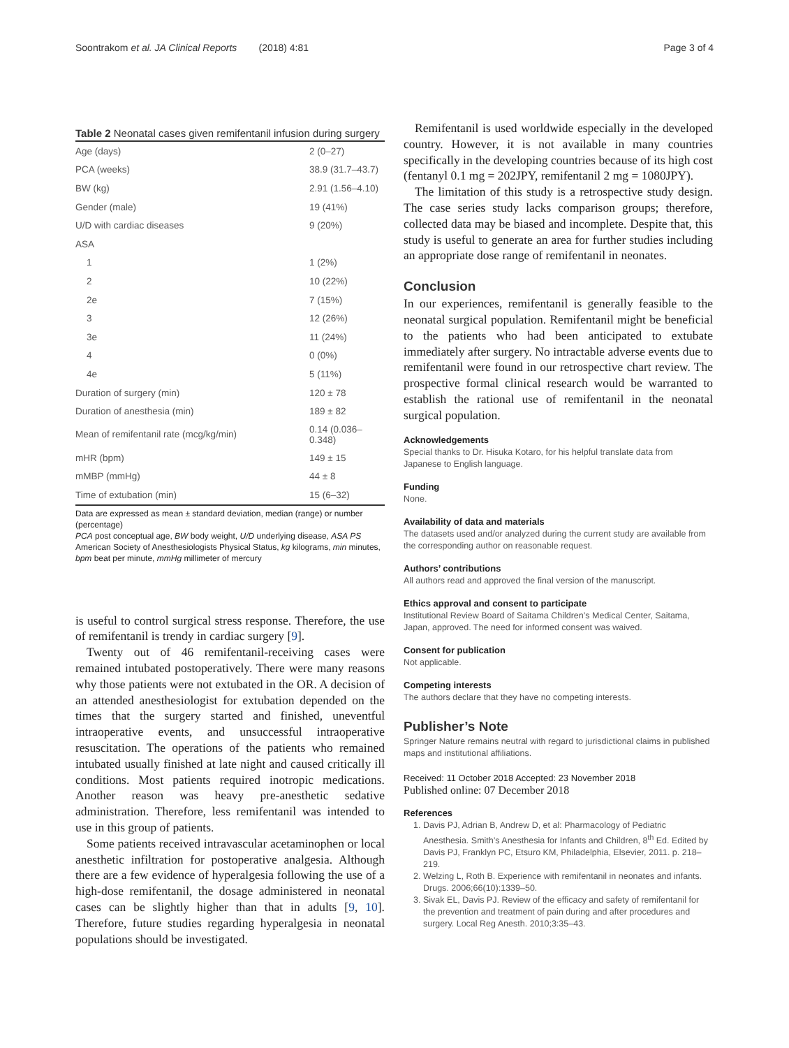Soontrakom et al. JA Clinical Reports (2018) 4:81 Page 3 of 4
Table 2 Neonatal cases given remifentanil infusion during surgery
| Age (days) | 2 (0–27) |
| PCA (weeks) | 38.9 (31.7–43.7) |
| BW (kg) | 2.91 (1.56–4.10) |
| Gender (male) | 19 (41%) |
| U/D with cardiac diseases | 9 (20%) |
| ASA | |
| 1 | 1 (2%) |
| 2 | 10 (22%) |
| 2e | 7 (15%) |
| 3 | 12 (26%) |
| 3e | 11 (24%) |
| 4 | 0 (0%) |
| 4e | 5 (11%) |
| Duration of surgery (min) | 120 ± 78 |
| Duration of anesthesia (min) | 189 ± 82 |
| Mean of remifentanil rate (mcg/kg/min) | 0.14 (0.036–0.348) |
| mHR (bpm) | 149 ± 15 |
| mMBP (mmHg) | 44 ± 8 |
| Time of extubation (min) | 15 (6–32) |
Data are expressed as mean ± standard deviation, median (range) or number (percentage)
PCA post conceptual age, BW body weight, U/D underlying disease, ASA PS American Society of Anesthesiologists Physical Status, kg kilograms, min minutes, bpm beat per minute, mmHg millimeter of mercury
is useful to control surgical stress response. Therefore, the use of remifentanil is trendy in cardiac surgery [9].
Twenty out of 46 remifentanil-receiving cases were remained intubated postoperatively. There were many reasons why those patients were not extubated in the OR. A decision of an attended anesthesiologist for extubation depended on the times that the surgery started and finished, uneventful intraoperative events, and unsuccessful intraoperative resuscitation. The operations of the patients who remained intubated usually finished at late night and caused critically ill conditions. Most patients required inotropic medications. Another reason was heavy pre-anesthetic sedative administration. Therefore, less remifentanil was intended to use in this group of patients.
Some patients received intravascular acetaminophen or local anesthetic infiltration for postoperative analgesia. Although there are a few evidence of hyperalgesia following the use of a high-dose remifentanil, the dosage administered in neonatal cases can be slightly higher than that in adults [9, 10]. Therefore, future studies regarding hyperalgesia in neonatal populations should be investigated.
Remifentanil is used worldwide especially in the developed country. However, it is not available in many countries specifically in the developing countries because of its high cost (fentanyl 0.1 mg = 202JPY, remifentanil 2 mg = 1080JPY).
The limitation of this study is a retrospective study design. The case series study lacks comparison groups; therefore, collected data may be biased and incomplete. Despite that, this study is useful to generate an area for further studies including an appropriate dose range of remifentanil in neonates.
Conclusion
In our experiences, remifentanil is generally feasible to the neonatal surgical population. Remifentanil might be beneficial to the patients who had been anticipated to extubate immediately after surgery. No intractable adverse events due to remifentanil were found in our retrospective chart review. The prospective formal clinical research would be warranted to establish the rational use of remifentanil in the neonatal surgical population.
Acknowledgements
Special thanks to Dr. Hisuka Kotaro, for his helpful translate data from Japanese to English language.
Funding
None.
Availability of data and materials
The datasets used and/or analyzed during the current study are available from the corresponding author on reasonable request.
Authors’ contributions
All authors read and approved the final version of the manuscript.
Ethics approval and consent to participate
Institutional Review Board of Saitama Children’s Medical Center, Saitama, Japan, approved. The need for informed consent was waived.
Consent for publication
Not applicable.
Competing interests
The authors declare that they have no competing interests.
Publisher’s Note
Springer Nature remains neutral with regard to jurisdictional claims in published maps and institutional affiliations.
Received: 11 October 2018 Accepted: 23 November 2018
Published online: 07 December 2018
References
1. Davis PJ, Adrian B, Andrew D, et al: Pharmacology of Pediatric Anesthesia. Smith’s Anesthesia for Infants and Children, 8<sup>th</sup> Ed. Edited by Davis PJ, Franklyn PC, Etsuro KM, Philadelphia, Elsevier, 2011. p. 218–219.
2. Welzing L, Roth B. Experience with remifentanil in neonates and infants. Drugs. 2006;66(10):1339–50.
3. Sivak EL, Davis PJ. Review of the efficacy and safety of remifentanil for the prevention and treatment of pain during and after procedures and surgery. Local Reg Anesth. 2010;3:35–43.